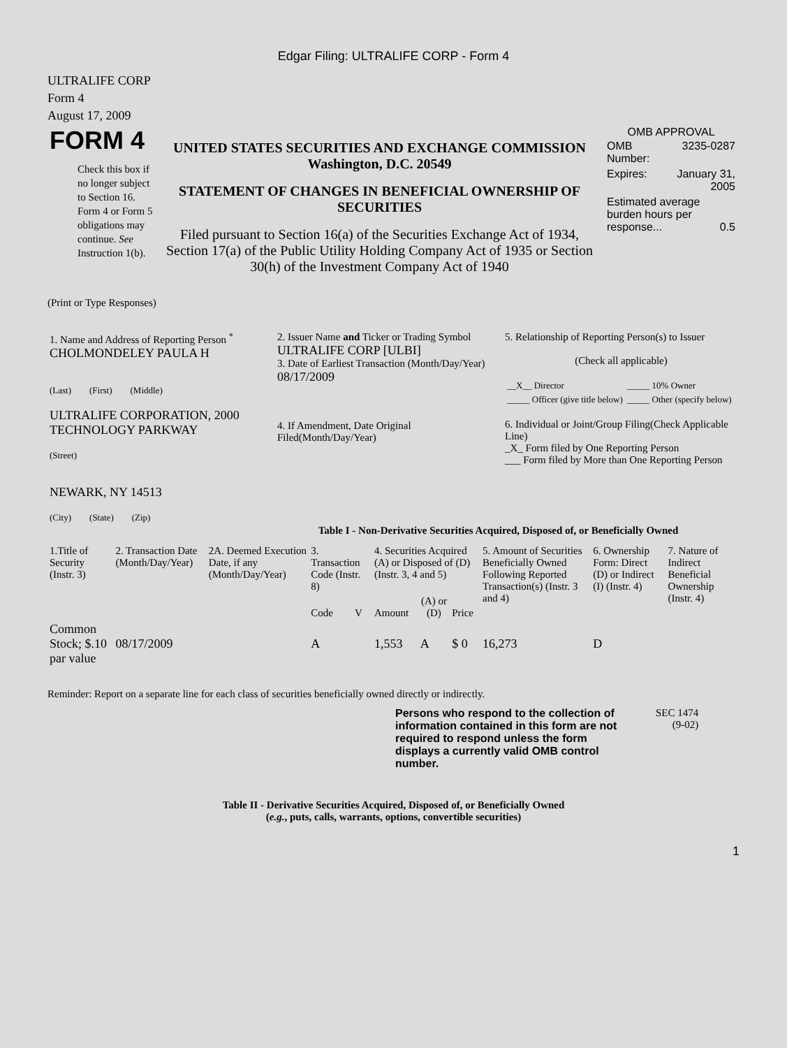Edgar Filing: ULTRALIFE CORP - Form 4
ULTRALIFE CORP
Form 4
August 17, 2009
| FORM 4 Check this box if no longer subject to Section 16. Form 4 or Form 5 obligations may continue. See Instruction 1(b). | UNITED STATES SECURITIES AND EXCHANGE COMMISSION Washington, D.C. 20549 STATEMENT OF CHANGES IN BENEFICIAL OWNERSHIP OF SECURITIES Filed pursuant to Section 16(a) of the Securities Exchange Act of 1934, Section 17(a) of the Public Utility Holding Company Act of 1935 or Section 30(h) of the Investment Company Act of 1940 | OMB APPROVAL / OMB Number: / 3235-0287 / / Expires: / January 31, 2005 / / Estimated average burden hours per response... 0.5 / / |
(Print or Type Responses)
| 1. Name and Address of Reporting Person <sup>*</sup> CHOLMONDELEY PAULA H (Last) (First) (Middle) ULTRALIFE CORPORATION, 2000 TECHNOLOGY PARKWAY (Street) NEWARK, NY 14513 (City) (State) (Zip) | 2. Issuer Name and Ticker or Trading Symbol ULTRALIFE CORP [ULBI] 3. Date of Earliest Transaction (Month/Day/Year) 08/17/2009 4. If Amendment, Date Original Filed(Month/Day/Year) | 5. Relationship of Reporting Person(s) to Issuer (Check all applicable) / __X__ Director / _____ 10% Owner / / _____ Officer (give title below) / _____ Other (specify below) / 6. Individual or Joint/Group Filing(Check Applicable Line) _X_ Form filed by One Reporting Person ___ Form filed by More than One Reporting Person |
Table I - Non-Derivative Securities Acquired, Disposed of, or Beneficially Owned
| 1.Title of Security (Instr. 3) | 2. Transaction Date (Month/Day/Year) | 2A. Deemed Execution Date, if any (Month/Day/Year) | 3. Transaction Code (Instr. 8) | | 4. Securities Acquired (A) or Disposed of (D) (Instr. 3, 4 and 5) | | | 5. Amount of Securities Beneficially Owned Following Reported Transaction(s) (Instr. 3 and 4) | 6. Ownership Form: Direct (D) or Indirect (I) (Instr. 4) | 7. Nature of Indirect Beneficial Ownership (Instr. 4) |
| --- | --- | --- | --- | --- | --- | --- | --- | --- | --- | --- |
| | | | Code | V | Amount | (A) or (D) | Price | | | |
| Common Stock; $.10 par value | 08/17/2009 | | A | | 1,553 | A | $ 0 | 16,273 | D | |
Reminder: Report on a separate line for each class of securities beneficially owned directly or indirectly.
| Persons who respond to the collection of information contained in this form are not required to respond unless the form displays a currently valid OMB control number. | SEC 1474 (9-02) |
Table II - Derivative Securities Acquired, Disposed of, or Beneficially Owned
(e.g., puts, calls, warrants, options, convertible securities)
1